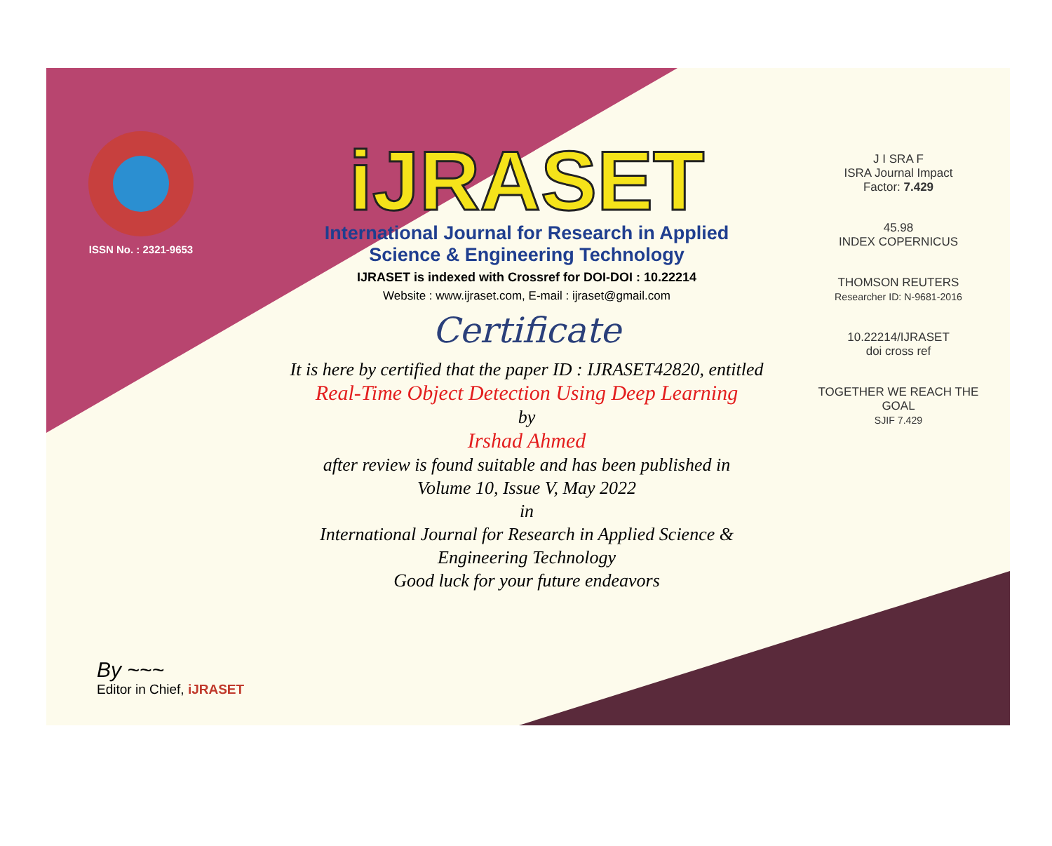ISSN No. : 2321-9653
iJRASET
International Journal for Research in Applied
Science & Engineering Technology
IJRASET is indexed with Crossref for DOI-DOI : 10.22214
Website : www.ijraset.com, E-mail : ijraset@gmail.com
Certificate
It is here by certified that the paper ID : IJRASET42820, entitled
Real-Time Object Detection Using Deep Learning
by
Irshad Ahmed
after review is found suitable and has been published in
Volume 10, Issue V, May 2022
in
International Journal for Research in Applied Science &
Engineering Technology
Good luck for your future endeavors
J I SRA F
ISRA Journal Impact
Factor: 7.429
45.98
INDEX COPERNICUS
THOMSON REUTERS
Researcher ID: N-9681-2016
10.22214/IJRASET
doi cross ref
TOGETHER WE REACH THE GOAL
SJIF 7.429
By ~~~
Editor in Chief, iJRASET